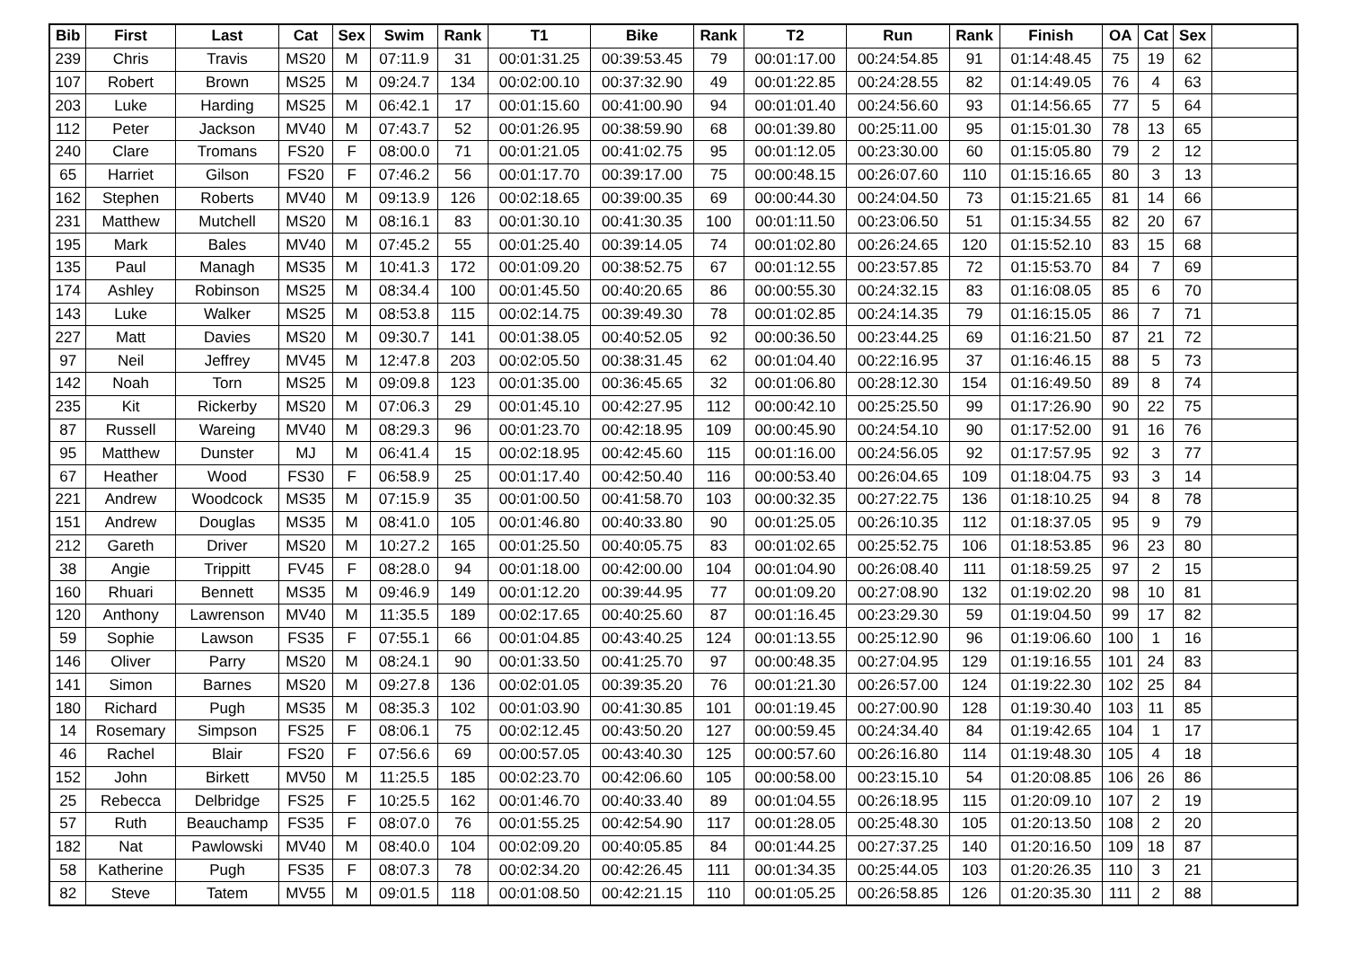| Bib | First | Last | Cat | Sex | Swim | Rank | T1 | Bike | Rank | T2 | Run | Rank | Finish | OA | Cat | Sex | |
| --- | --- | --- | --- | --- | --- | --- | --- | --- | --- | --- | --- | --- | --- | --- | --- | --- | --- |
| 239 | Chris | Travis | MS20 | M | 07:11.9 | 31 | 00:01:31.25 | 00:39:53.45 | 79 | 00:01:17.00 | 00:24:54.85 | 91 | 01:14:48.45 | 75 | 19 | 62 | |
| 107 | Robert | Brown | MS25 | M | 09:24.7 | 134 | 00:02:00.10 | 00:37:32.90 | 49 | 00:01:22.85 | 00:24:28.55 | 82 | 01:14:49.05 | 76 | 4 | 63 | |
| 203 | Luke | Harding | MS25 | M | 06:42.1 | 17 | 00:01:15.60 | 00:41:00.90 | 94 | 00:01:01.40 | 00:24:56.60 | 93 | 01:14:56.65 | 77 | 5 | 64 | |
| 112 | Peter | Jackson | MV40 | M | 07:43.7 | 52 | 00:01:26.95 | 00:38:59.90 | 68 | 00:01:39.80 | 00:25:11.00 | 95 | 01:15:01.30 | 78 | 13 | 65 | |
| 240 | Clare | Tromans | FS20 | F | 08:00.0 | 71 | 00:01:21.05 | 00:41:02.75 | 95 | 00:01:12.05 | 00:23:30.00 | 60 | 01:15:05.80 | 79 | 2 | 12 | |
| 65 | Harriet | Gilson | FS20 | F | 07:46.2 | 56 | 00:01:17.70 | 00:39:17.00 | 75 | 00:00:48.15 | 00:26:07.60 | 110 | 01:15:16.65 | 80 | 3 | 13 | |
| 162 | Stephen | Roberts | MV40 | M | 09:13.9 | 126 | 00:02:18.65 | 00:39:00.35 | 69 | 00:00:44.30 | 00:24:04.50 | 73 | 01:15:21.65 | 81 | 14 | 66 | |
| 231 | Matthew | Mutchell | MS20 | M | 08:16.1 | 83 | 00:01:30.10 | 00:41:30.35 | 100 | 00:01:11.50 | 00:23:06.50 | 51 | 01:15:34.55 | 82 | 20 | 67 | |
| 195 | Mark | Bales | MV40 | M | 07:45.2 | 55 | 00:01:25.40 | 00:39:14.05 | 74 | 00:01:02.80 | 00:26:24.65 | 120 | 01:15:52.10 | 83 | 15 | 68 | |
| 135 | Paul | Managh | MS35 | M | 10:41.3 | 172 | 00:01:09.20 | 00:38:52.75 | 67 | 00:01:12.55 | 00:23:57.85 | 72 | 01:15:53.70 | 84 | 7 | 69 | |
| 174 | Ashley | Robinson | MS25 | M | 08:34.4 | 100 | 00:01:45.50 | 00:40:20.65 | 86 | 00:00:55.30 | 00:24:32.15 | 83 | 01:16:08.05 | 85 | 6 | 70 | |
| 143 | Luke | Walker | MS25 | M | 08:53.8 | 115 | 00:02:14.75 | 00:39:49.30 | 78 | 00:01:02.85 | 00:24:14.35 | 79 | 01:16:15.05 | 86 | 7 | 71 | |
| 227 | Matt | Davies | MS20 | M | 09:30.7 | 141 | 00:01:38.05 | 00:40:52.05 | 92 | 00:00:36.50 | 00:23:44.25 | 69 | 01:16:21.50 | 87 | 21 | 72 | |
| 97 | Neil | Jeffrey | MV45 | M | 12:47.8 | 203 | 00:02:05.50 | 00:38:31.45 | 62 | 00:01:04.40 | 00:22:16.95 | 37 | 01:16:46.15 | 88 | 5 | 73 | |
| 142 | Noah | Torn | MS25 | M | 09:09.8 | 123 | 00:01:35.00 | 00:36:45.65 | 32 | 00:01:06.80 | 00:28:12.30 | 154 | 01:16:49.50 | 89 | 8 | 74 | |
| 235 | Kit | Rickerby | MS20 | M | 07:06.3 | 29 | 00:01:45.10 | 00:42:27.95 | 112 | 00:00:42.10 | 00:25:25.50 | 99 | 01:17:26.90 | 90 | 22 | 75 | |
| 87 | Russell | Wareing | MV40 | M | 08:29.3 | 96 | 00:01:23.70 | 00:42:18.95 | 109 | 00:00:45.90 | 00:24:54.10 | 90 | 01:17:52.00 | 91 | 16 | 76 | |
| 95 | Matthew | Dunster | MJ | M | 06:41.4 | 15 | 00:02:18.95 | 00:42:45.60 | 115 | 00:01:16.00 | 00:24:56.05 | 92 | 01:17:57.95 | 92 | 3 | 77 | |
| 67 | Heather | Wood | FS30 | F | 06:58.9 | 25 | 00:01:17.40 | 00:42:50.40 | 116 | 00:00:53.40 | 00:26:04.65 | 109 | 01:18:04.75 | 93 | 3 | 14 | |
| 221 | Andrew | Woodcock | MS35 | M | 07:15.9 | 35 | 00:01:00.50 | 00:41:58.70 | 103 | 00:00:32.35 | 00:27:22.75 | 136 | 01:18:10.25 | 94 | 8 | 78 | |
| 151 | Andrew | Douglas | MS35 | M | 08:41.0 | 105 | 00:01:46.80 | 00:40:33.80 | 90 | 00:01:25.05 | 00:26:10.35 | 112 | 01:18:37.05 | 95 | 9 | 79 | |
| 212 | Gareth | Driver | MS20 | M | 10:27.2 | 165 | 00:01:25.50 | 00:40:05.75 | 83 | 00:01:02.65 | 00:25:52.75 | 106 | 01:18:53.85 | 96 | 23 | 80 | |
| 38 | Angie | Trippitt | FV45 | F | 08:28.0 | 94 | 00:01:18.00 | 00:42:00.00 | 104 | 00:01:04.90 | 00:26:08.40 | 111 | 01:18:59.25 | 97 | 2 | 15 | |
| 160 | Rhuari | Bennett | MS35 | M | 09:46.9 | 149 | 00:01:12.20 | 00:39:44.95 | 77 | 00:01:09.20 | 00:27:08.90 | 132 | 01:19:02.20 | 98 | 10 | 81 | |
| 120 | Anthony | Lawrenson | MV40 | M | 11:35.5 | 189 | 00:02:17.65 | 00:40:25.60 | 87 | 00:01:16.45 | 00:23:29.30 | 59 | 01:19:04.50 | 99 | 17 | 82 | |
| 59 | Sophie | Lawson | FS35 | F | 07:55.1 | 66 | 00:01:04.85 | 00:43:40.25 | 124 | 00:01:13.55 | 00:25:12.90 | 96 | 01:19:06.60 | 100 | 1 | 16 | |
| 146 | Oliver | Parry | MS20 | M | 08:24.1 | 90 | 00:01:33.50 | 00:41:25.70 | 97 | 00:00:48.35 | 00:27:04.95 | 129 | 01:19:16.55 | 101 | 24 | 83 | |
| 141 | Simon | Barnes | MS20 | M | 09:27.8 | 136 | 00:02:01.05 | 00:39:35.20 | 76 | 00:01:21.30 | 00:26:57.00 | 124 | 01:19:22.30 | 102 | 25 | 84 | |
| 180 | Richard | Pugh | MS35 | M | 08:35.3 | 102 | 00:01:03.90 | 00:41:30.85 | 101 | 00:01:19.45 | 00:27:00.90 | 128 | 01:19:30.40 | 103 | 11 | 85 | |
| 14 | Rosemary | Simpson | FS25 | F | 08:06.1 | 75 | 00:02:12.45 | 00:43:50.20 | 127 | 00:00:59.45 | 00:24:34.40 | 84 | 01:19:42.65 | 104 | 1 | 17 | |
| 46 | Rachel | Blair | FS20 | F | 07:56.6 | 69 | 00:00:57.05 | 00:43:40.30 | 125 | 00:00:57.60 | 00:26:16.80 | 114 | 01:19:48.30 | 105 | 4 | 18 | |
| 152 | John | Birkett | MV50 | M | 11:25.5 | 185 | 00:02:23.70 | 00:42:06.60 | 105 | 00:00:58.00 | 00:23:15.10 | 54 | 01:20:08.85 | 106 | 26 | 86 | |
| 25 | Rebecca | Delbridge | FS25 | F | 10:25.5 | 162 | 00:01:46.70 | 00:40:33.40 | 89 | 00:01:04.55 | 00:26:18.95 | 115 | 01:20:09.10 | 107 | 2 | 19 | |
| 57 | Ruth | Beauchamp | FS35 | F | 08:07.0 | 76 | 00:01:55.25 | 00:42:54.90 | 117 | 00:01:28.05 | 00:25:48.30 | 105 | 01:20:13.50 | 108 | 2 | 20 | |
| 182 | Nat | Pawlowski | MV40 | M | 08:40.0 | 104 | 00:02:09.20 | 00:40:05.85 | 84 | 00:01:44.25 | 00:27:37.25 | 140 | 01:20:16.50 | 109 | 18 | 87 | |
| 58 | Katherine | Pugh | FS35 | F | 08:07.3 | 78 | 00:02:34.20 | 00:42:26.45 | 111 | 00:01:34.35 | 00:25:44.05 | 103 | 01:20:26.35 | 110 | 3 | 21 | |
| 82 | Steve | Tatem | MV55 | M | 09:01.5 | 118 | 00:01:08.50 | 00:42:21.15 | 110 | 00:01:05.25 | 00:26:58.85 | 126 | 01:20:35.30 | 111 | 2 | 88 | |